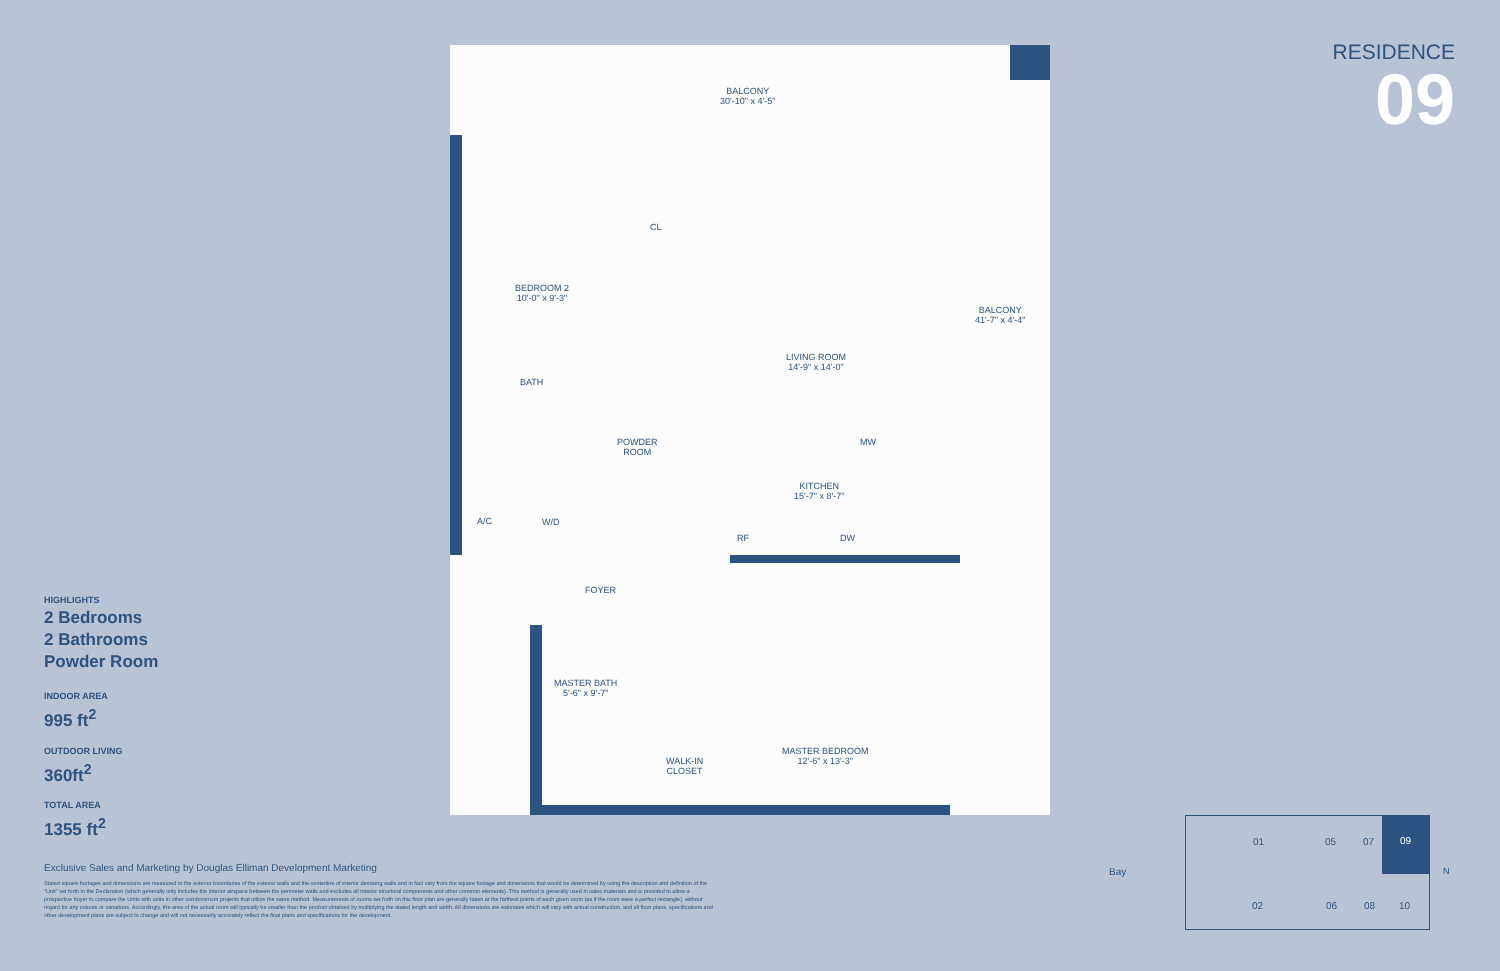RESIDENCE
09
BALCONY
30'-10" x 4'-5"
BEDROOM 2
10'-0" x 9'-3"
CL
BALCONY
41'-7" x 4'-4"
LIVING ROOM
14'-9" x 14'-0"
BATH
POWDER
ROOM
MW
KITCHEN
15'-7" x 8'-7"
A/C W/D
RF DW
FOYER
MASTER BATH
5'-6" x 9'-7"
WALK-IN
CLOSET
MASTER BEDROOM
12'-6" x 13'-3"
HIGHLIGHTS
2 Bedrooms
2 Bathrooms
Powder Room
INDOOR AREA
995 ft<sup>2</sup>
OUTDOOR LIVING
360ft<sup>2</sup>
TOTAL AREA
1355 ft<sup>2</sup>
Exclusive Sales and Marketing by Douglas Elliman Development Marketing
Stated square footages and dimensions are measured to the exterior boundaries of the exterior walls and the centerline of interior demising walls and in fact vary from the square footage and dimensions that would be determined by using the description and definition of the "Unit" set forth in the Declaration (which generally only includes the interior airspace between the perimeter walls and excludes all interior structural components and other common elements). This method is generally used in sales materials and is provided to allow a prospective buyer to compare the Units with units in other condominium projects that utilize the same method. Measurements of rooms set forth on this floor plan are generally taken at the farthest points of each given room (as if the room were a perfect rectangle), without regard for any cutouts or variations. Accordingly, the area of the actual room will typically be smaller than the product obtained by multiplying the stated length and width. All dimensions are estimates which will vary with actual construction, and all floor plans, specifications and other development plans are subject to change and will not necessarily accurately reflect the final plans and specifications for the development.
Bay
01 05 07
09
02 06 08 10
N